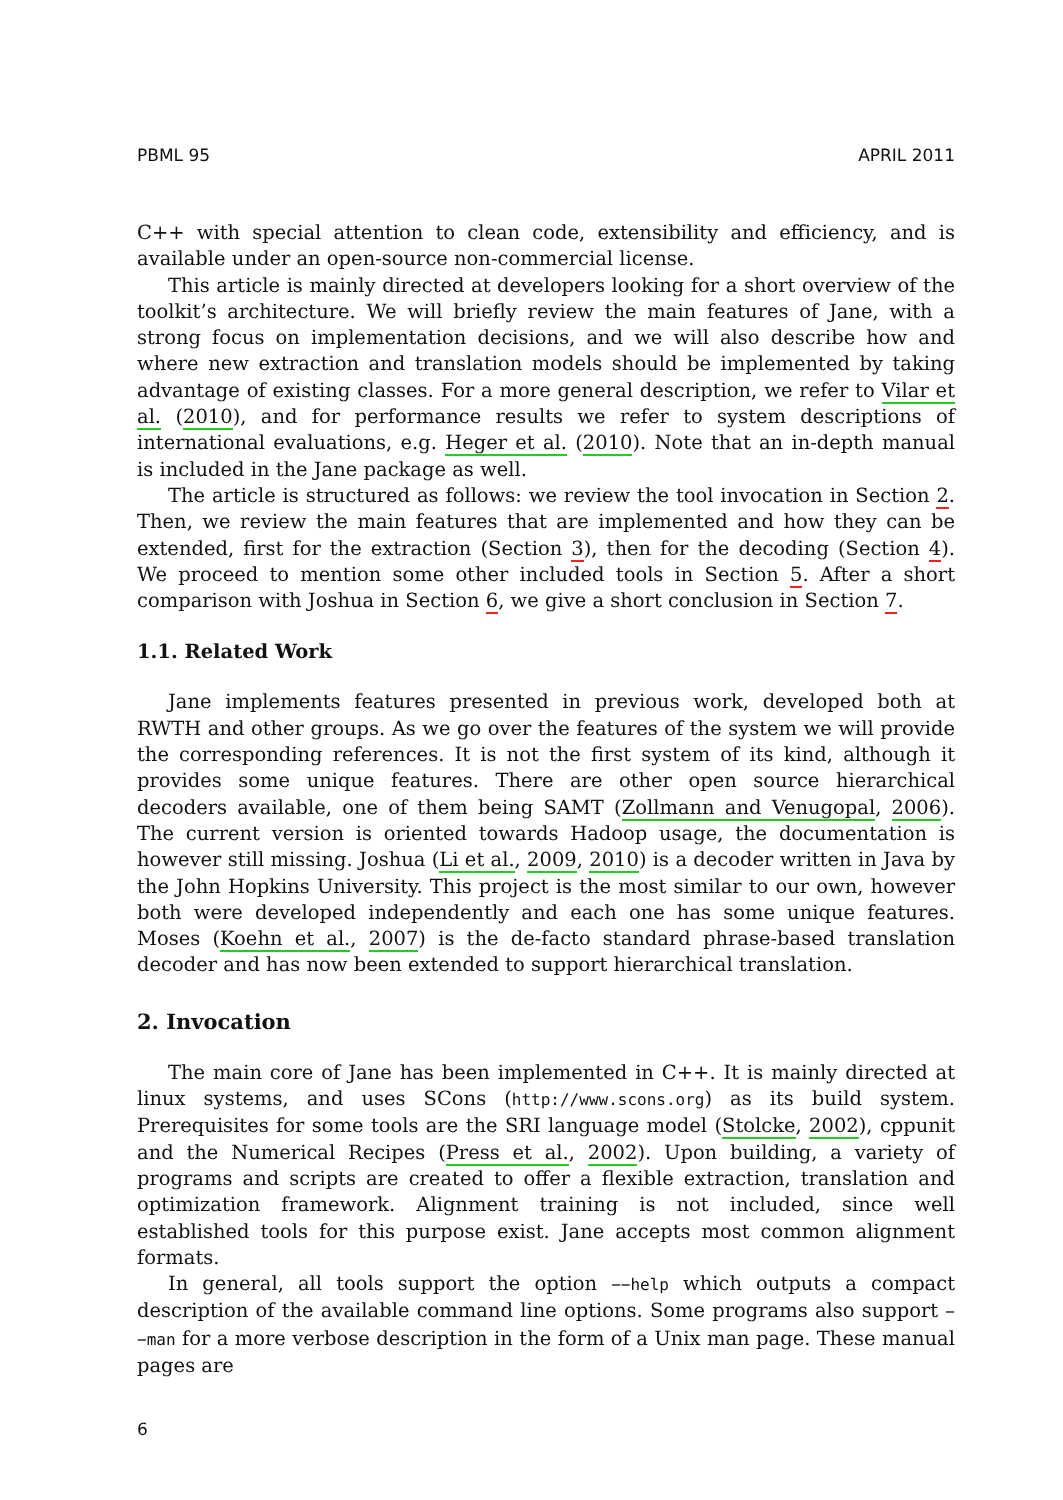PBML 95 APRIL 2011
C++ with special attention to clean code, extensibility and efficiency, and is available under an open-source non-commercial license.
This article is mainly directed at developers looking for a short overview of the toolkit’s architecture. We will briefly review the main features of Jane, with a strong focus on implementation decisions, and we will also describe how and where new extraction and translation models should be implemented by taking advantage of existing classes. For a more general description, we refer to Vilar et al. (2010), and for performance results we refer to system descriptions of international evaluations, e.g. Heger et al. (2010). Note that an in-depth manual is included in the Jane package as well.
The article is structured as follows: we review the tool invocation in Section 2. Then, we review the main features that are implemented and how they can be extended, first for the extraction (Section 3), then for the decoding (Section 4). We proceed to mention some other included tools in Section 5. After a short comparison with Joshua in Section 6, we give a short conclusion in Section 7.
1.1. Related Work
Jane implements features presented in previous work, developed both at RWTH and other groups. As we go over the features of the system we will provide the corresponding references. It is not the first system of its kind, although it provides some unique features. There are other open source hierarchical decoders available, one of them being SAMT (Zollmann and Venugopal, 2006). The current version is oriented towards Hadoop usage, the documentation is however still missing. Joshua (Li et al., 2009, 2010) is a decoder written in Java by the John Hopkins University. This project is the most similar to our own, however both were developed independently and each one has some unique features. Moses (Koehn et al., 2007) is the de-facto standard phrase-based translation decoder and has now been extended to support hierarchical translation.
2. Invocation
The main core of Jane has been implemented in C++. It is mainly directed at linux systems, and uses SCons (http://www.scons.org) as its build system. Prerequisites for some tools are the SRI language model (Stolcke, 2002), cppunit and the Numerical Recipes (Press et al., 2002). Upon building, a variety of programs and scripts are created to offer a flexible extraction, translation and optimization framework. Alignment training is not included, since well established tools for this purpose exist. Jane accepts most common alignment formats.
In general, all tools support the option −−help which outputs a compact description of the available command line options. Some programs also support −−man for a more verbose description in the form of a Unix man page. These manual pages are
6